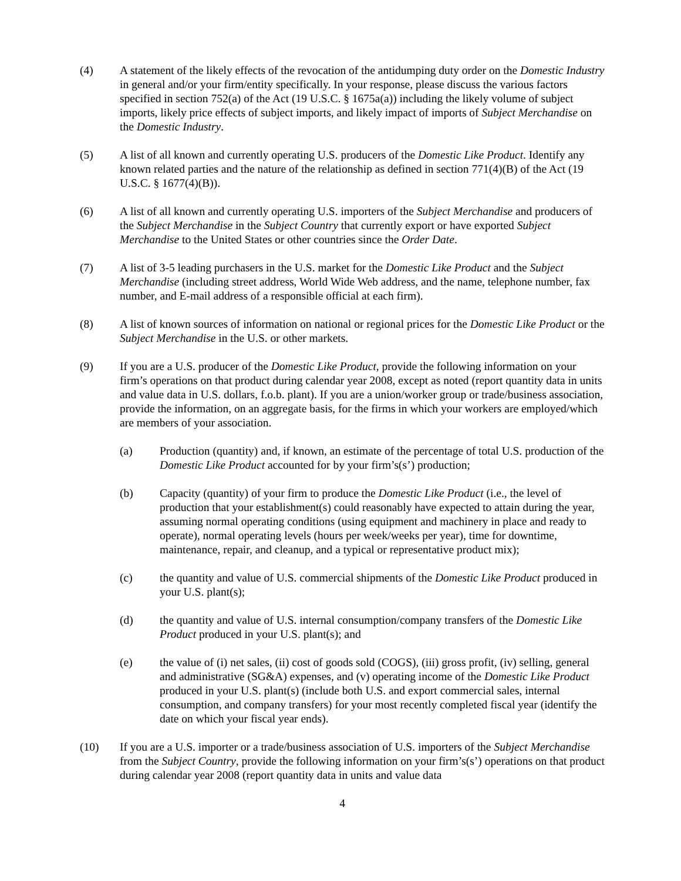(4) A statement of the likely effects of the revocation of the antidumping duty order on the Domestic Industry in general and/or your firm/entity specifically. In your response, please discuss the various factors specified in section 752(a) of the Act (19 U.S.C. § 1675a(a)) including the likely volume of subject imports, likely price effects of subject imports, and likely impact of imports of Subject Merchandise on the Domestic Industry.
(5) A list of all known and currently operating U.S. producers of the Domestic Like Product. Identify any known related parties and the nature of the relationship as defined in section 771(4)(B) of the Act (19 U.S.C. § 1677(4)(B)).
(6) A list of all known and currently operating U.S. importers of the Subject Merchandise and producers of the Subject Merchandise in the Subject Country that currently export or have exported Subject Merchandise to the United States or other countries since the Order Date.
(7) A list of 3-5 leading purchasers in the U.S. market for the Domestic Like Product and the Subject Merchandise (including street address, World Wide Web address, and the name, telephone number, fax number, and E-mail address of a responsible official at each firm).
(8) A list of known sources of information on national or regional prices for the Domestic Like Product or the Subject Merchandise in the U.S. or other markets.
(9) If you are a U.S. producer of the Domestic Like Product, provide the following information on your firm’s operations on that product during calendar year 2008, except as noted (report quantity data in units and value data in U.S. dollars, f.o.b. plant). If you are a union/worker group or trade/business association, provide the information, on an aggregate basis, for the firms in which your workers are employed/which are members of your association.
(a) Production (quantity) and, if known, an estimate of the percentage of total U.S. production of the Domestic Like Product accounted for by your firm’s(s’) production;
(b) Capacity (quantity) of your firm to produce the Domestic Like Product (i.e., the level of production that your establishment(s) could reasonably have expected to attain during the year, assuming normal operating conditions (using equipment and machinery in place and ready to operate), normal operating levels (hours per week/weeks per year), time for downtime, maintenance, repair, and cleanup, and a typical or representative product mix);
(c) the quantity and value of U.S. commercial shipments of the Domestic Like Product produced in your U.S. plant(s);
(d) the quantity and value of U.S. internal consumption/company transfers of the Domestic Like Product produced in your U.S. plant(s); and
(e) the value of (i) net sales, (ii) cost of goods sold (COGS), (iii) gross profit, (iv) selling, general and administrative (SG&A) expenses, and (v) operating income of the Domestic Like Product produced in your U.S. plant(s) (include both U.S. and export commercial sales, internal consumption, and company transfers) for your most recently completed fiscal year (identify the date on which your fiscal year ends).
(10) If you are a U.S. importer or a trade/business association of U.S. importers of the Subject Merchandise from the Subject Country, provide the following information on your firm’s(s’) operations on that product during calendar year 2008 (report quantity data in units and value data
4